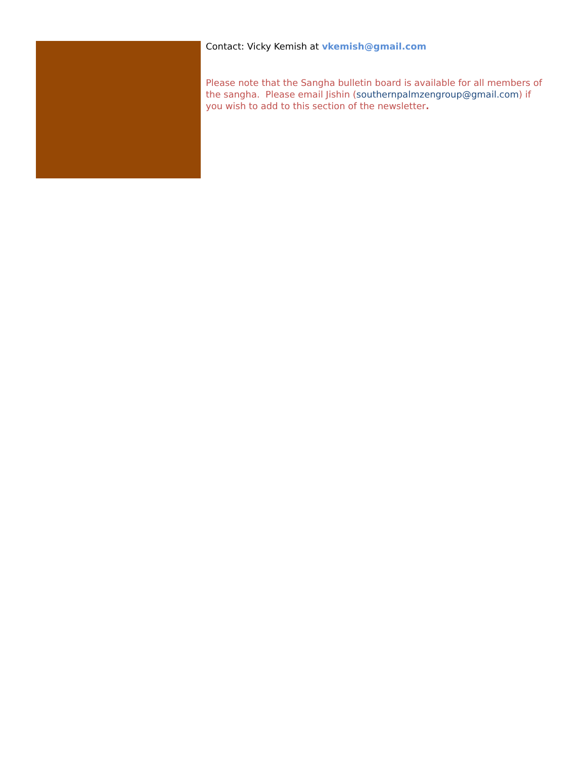Contact: Vicky Kemish at vkemish@gmail.com
Please note that the Sangha bulletin board is available for all members of the sangha. Please email Jishin (southernpalmzengroup@gmail.com) if you wish to add to this section of the newsletter.